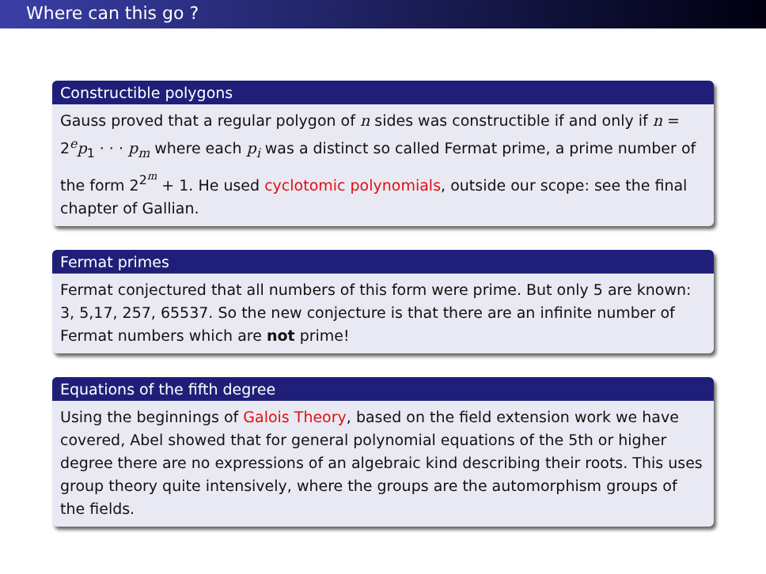Where can this go ?
Constructible polygons
Gauss proved that a regular polygon of n sides was constructible if and only if n = 2<sup>e</sup>p<sub>1</sub> · · · p<sub>m</sub> where each p<sub>i</sub> was a distinct so called Fermat prime, a prime number of the form 2<sup>2<sup>m</sup></sup> + 1. He used cyclotomic polynomials, outside our scope: see the final chapter of Gallian.
Fermat primes
Fermat conjectured that all numbers of this form were prime. But only 5 are known: 3, 5,17, 257, 65537. So the new conjecture is that there are an infinite number of Fermat numbers which are not prime!
Equations of the fifth degree
Using the beginnings of Galois Theory, based on the field extension work we have covered, Abel showed that for general polynomial equations of the 5th or higher degree there are no expressions of an algebraic kind describing their roots. This uses group theory quite intensively, where the groups are the automorphism groups of the fields.